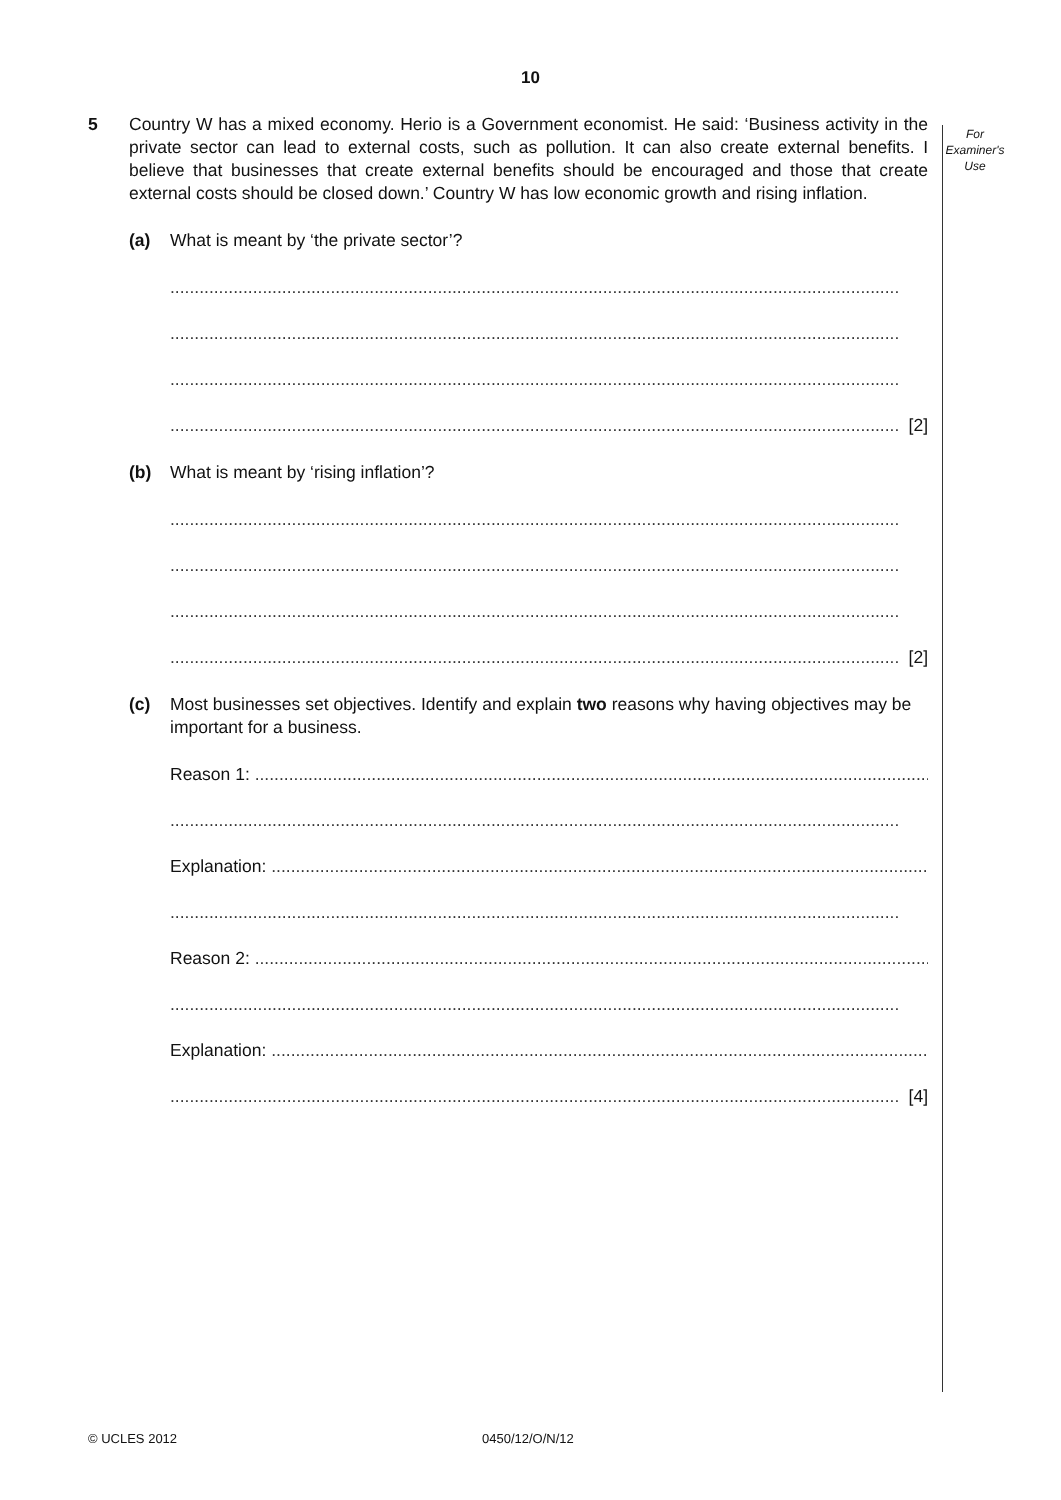10
For
Examiner's
Use
5 Country W has a mixed economy. Herio is a Government economist. He said: ‘Business activity in the private sector can lead to external costs, such as pollution. It can also create external benefits. I believe that businesses that create external benefits should be encouraged and those that create external costs should be closed down.’ Country W has low economic growth and rising inflation.
(a) What is meant by ‘the private sector’?
......................................................................................................................................................
......................................................................................................................................................
......................................................................................................................................................
...................................................................................................................................................... [2]
(b) What is meant by ‘rising inflation’?
......................................................................................................................................................
......................................................................................................................................................
......................................................................................................................................................
...................................................................................................................................................... [2]
(c) Most businesses set objectives. Identify and explain two reasons why having objectives may be important for a business.
Reason 1: ......................................................................................................................................................
......................................................................................................................................................
Explanation: ......................................................................................................................................................
......................................................................................................................................................
Reason 2: ......................................................................................................................................................
......................................................................................................................................................
Explanation: ......................................................................................................................................................
...................................................................................................................................................... [4]
© UCLES 2012 0450/12/O/N/12